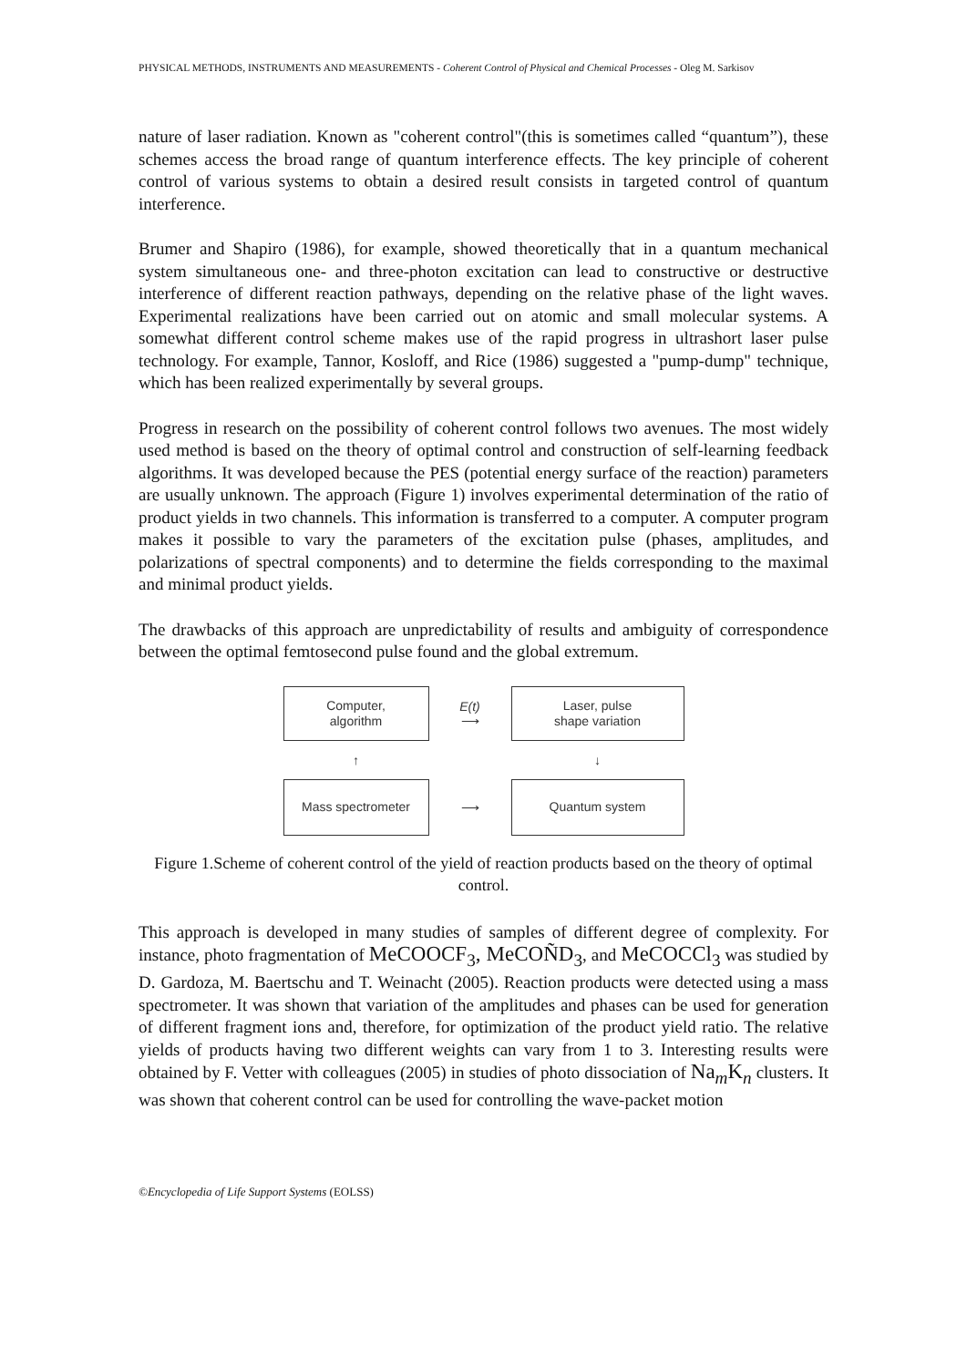PHYSICAL METHODS, INSTRUMENTS AND MEASUREMENTS - Coherent Control of Physical and Chemical Processes - Oleg M. Sarkisov
nature of laser radiation. Known as "coherent control"(this is sometimes called “quantum”), these schemes access the broad range of quantum interference effects. The key principle of coherent control of various systems to obtain a desired result consists in targeted control of quantum interference.
Brumer and Shapiro (1986), for example, showed theoretically that in a quantum mechanical system simultaneous one- and three-photon excitation can lead to constructive or destructive interference of different reaction pathways, depending on the relative phase of the light waves. Experimental realizations have been carried out on atomic and small molecular systems. A somewhat different control scheme makes use of the rapid progress in ultrashort laser pulse technology. For example, Tannor, Kosloff, and Rice (1986) suggested a "pump-dump" technique, which has been realized experimentally by several groups.
Progress in research on the possibility of coherent control follows two avenues. The most widely used method is based on the theory of optimal control and construction of self-learning feedback algorithms. It was developed because the PES (potential energy surface of the reaction) parameters are usually unknown. The approach (Figure 1) involves experimental determination of the ratio of product yields in two channels. This information is transferred to a computer. A computer program makes it possible to vary the parameters of the excitation pulse (phases, amplitudes, and polarizations of spectral components) and to determine the fields corresponding to the maximal and minimal product yields.
The drawbacks of this approach are unpredictability of results and ambiguity of correspondence between the optimal femtosecond pulse found and the global extremum.
Computer,
algorithm
E(t)
⟶
Laser, pulse
shape variation
↑
↓
Mass spectrometer
⟶
Quantum system
Figure 1.Scheme of coherent control of the yield of reaction products based on the theory of optimal control.
This approach is developed in many studies of samples of different degree of complexity. For instance, photo fragmentation of MeCOOCF<sub>3</sub>, MeCOÑD<sub>3</sub>, and MeCOCCl<sub>3</sub> was studied by D. Gardoza, M. Baertschu and T. Weinacht (2005). Reaction products were detected using a mass spectrometer. It was shown that variation of the amplitudes and phases can be used for generation of different fragment ions and, therefore, for optimization of the product yield ratio. The relative yields of products having two different weights can vary from 1 to 3. Interesting results were obtained by F. Vetter with colleagues (2005) in studies of photo dissociation of Na<sub>m</sub>K<sub>n</sub> clusters. It was shown that coherent control can be used for controlling the wave-packet motion
©Encyclopedia of Life Support Systems (EOLSS)